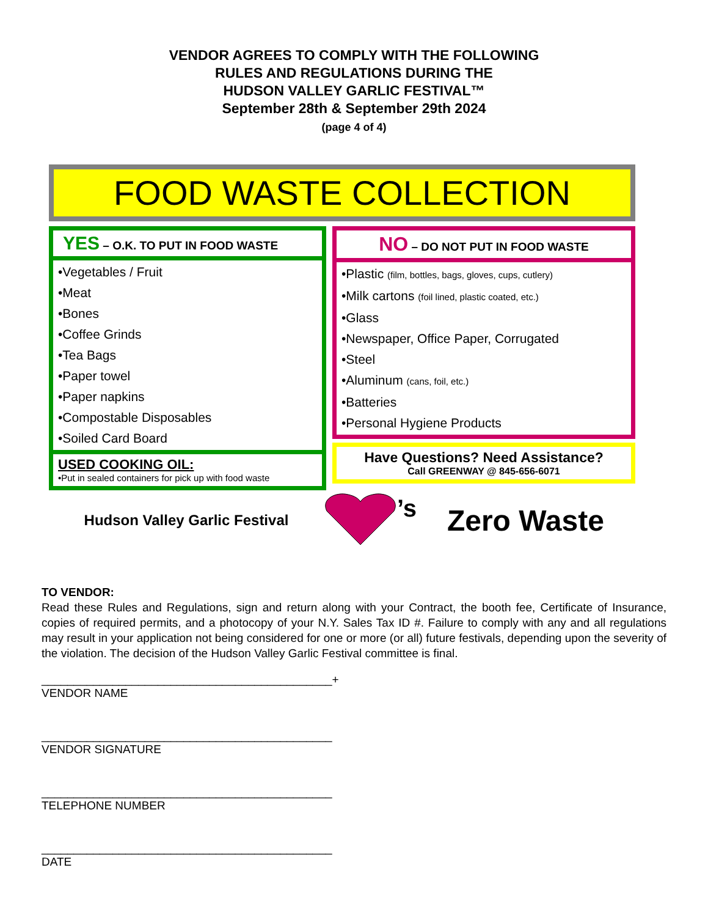VENDOR AGREES TO COMPLY WITH THE FOLLOWING
RULES AND REGULATIONS DURING THE
HUDSON VALLEY GARLIC FESTIVAL™
September 28th & September 29th 2024
(page 4 of 4)
FOOD WASTE COLLECTION
YES – O.K. TO PUT IN FOOD WASTE
•Vegetables / Fruit
•Meat
•Bones
•Coffee Grinds
•Tea Bags
•Paper towel
•Paper napkins
•Compostable Disposables
•Soiled Card Board
USED COOKING OIL:
•Put in sealed containers for pick up with food waste
NO – DO NOT PUT IN FOOD WASTE
•Plastic (film, bottles, bags, gloves, cups, cutlery)
•Milk cartons (foil lined, plastic coated, etc.)
•Glass
•Newspaper, Office Paper, Corrugated
•Steel
•Aluminum (cans, foil, etc.)
•Batteries
•Personal Hygiene Products
Have Questions? Need Assistance?
Call GREENWAY @ 845-656-6071
Hudson Valley Garlic Festival
’s
Zero Waste
TO VENDOR:
Read these Rules and Regulations, sign and return along with your Contract, the booth fee, Certificate of Insurance, copies of required permits, and a photocopy of your N.Y. Sales Tax ID #. Failure to comply with any and all regulations may result in your application not being considered for one or more (or all) future festivals, depending upon the severity of the violation. The decision of the Hudson Valley Garlic Festival committee is final.
_____________________________________________+
VENDOR NAME
_____________________________________________
VENDOR SIGNATURE
_____________________________________________
TELEPHONE NUMBER
_____________________________________________
DATE